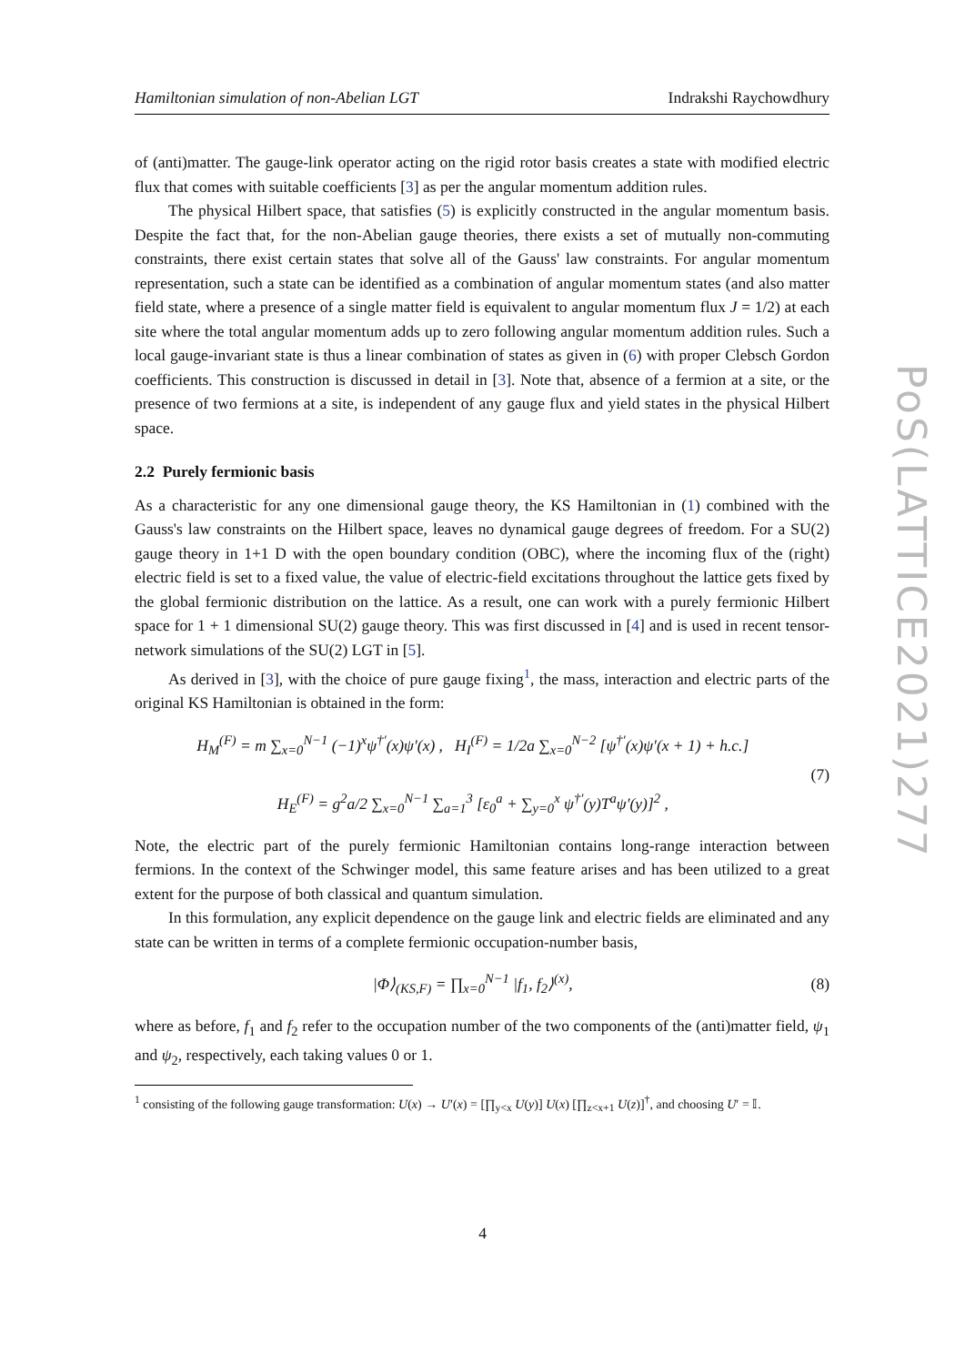Hamiltonian simulation of non-Abelian LGT Indrakshi Raychowdhury
PoS(LATTICE2021)277
of (anti)matter. The gauge-link operator acting on the rigid rotor basis creates a state with modified electric flux that comes with suitable coefficients [3] as per the angular momentum addition rules.
The physical Hilbert space, that satisfies (5) is explicitly constructed in the angular momentum basis. Despite the fact that, for the non-Abelian gauge theories, there exists a set of mutually non-commuting constraints, there exist certain states that solve all of the Gauss' law constraints. For angular momentum representation, such a state can be identified as a combination of angular momentum states (and also matter field state, where a presence of a single matter field is equivalent to angular momentum flux J = 1/2) at each site where the total angular momentum adds up to zero following angular momentum addition rules. Such a local gauge-invariant state is thus a linear combination of states as given in (6) with proper Clebsch Gordon coefficients. This construction is discussed in detail in [3]. Note that, absence of a fermion at a site, or the presence of two fermions at a site, is independent of any gauge flux and yield states in the physical Hilbert space.
2.2 Purely fermionic basis
As a characteristic for any one dimensional gauge theory, the KS Hamiltonian in (1) combined with the Gauss's law constraints on the Hilbert space, leaves no dynamical gauge degrees of freedom. For a SU(2) gauge theory in 1+1 D with the open boundary condition (OBC), where the incoming flux of the (right) electric field is set to a fixed value, the value of electric-field excitations throughout the lattice gets fixed by the global fermionic distribution on the lattice. As a result, one can work with a purely fermionic Hilbert space for 1 + 1 dimensional SU(2) gauge theory. This was first discussed in [4] and is used in recent tensor-network simulations of the SU(2) LGT in [5].
As derived in [3], with the choice of pure gauge fixing<sup>1</sup>, the mass, interaction and electric parts of the original KS Hamiltonian is obtained in the form:
H<sub>M</sub><sup>(F)</sup> = m ∑<sub>x=0</sub><sup>N−1</sup> (−1)<sup>x</sup>ψ<sup>†′</sup>(x)ψ′(x) , H<sub>I</sub><sup>(F)</sup> = 1/2a ∑<sub>x=0</sub><sup>N−2</sup> [ψ<sup>†′</sup>(x)ψ′(x + 1) + h.c.]
H<sub>E</sub><sup>(F)</sup> = g<sup>2</sup>a/2 ∑<sub>x=0</sub><sup>N−1</sup> ∑<sub>a=1</sub><sup>3</sup> [ε<sub>0</sub><sup>a</sup> + ∑<sub>y=0</sub><sup>x</sup> ψ<sup>†′</sup>(y)T<sup>a</sup>ψ′(y)]<sup>2</sup> ,
(7)
Note, the electric part of the purely fermionic Hamiltonian contains long-range interaction between fermions. In the context of the Schwinger model, this same feature arises and has been utilized to a great extent for the purpose of both classical and quantum simulation.
In this formulation, any explicit dependence on the gauge link and electric fields are eliminated and any state can be written in terms of a complete fermionic occupation-number basis,
|Φ⟩<sub>(KS,F)</sub> = ∏<sub>x=0</sub><sup>N−1</sup> |f<sub>1</sub>, f<sub>2</sub>⟩<sup>(x)</sup>,
(8)
where as before, f<sub>1</sub> and f<sub>2</sub> refer to the occupation number of the two components of the (anti)matter field, ψ<sub>1</sub> and ψ<sub>2</sub>, respectively, each taking values 0 or 1.
<sup>1</sup> consisting of the following gauge transformation: U(x) → U′(x) = [∏<sub>y<x</sub> U(y)] U(x) [∏<sub>z<x+1</sub> U(z)]<sup>†</sup>, and choosing U′ = 𝕀.
4